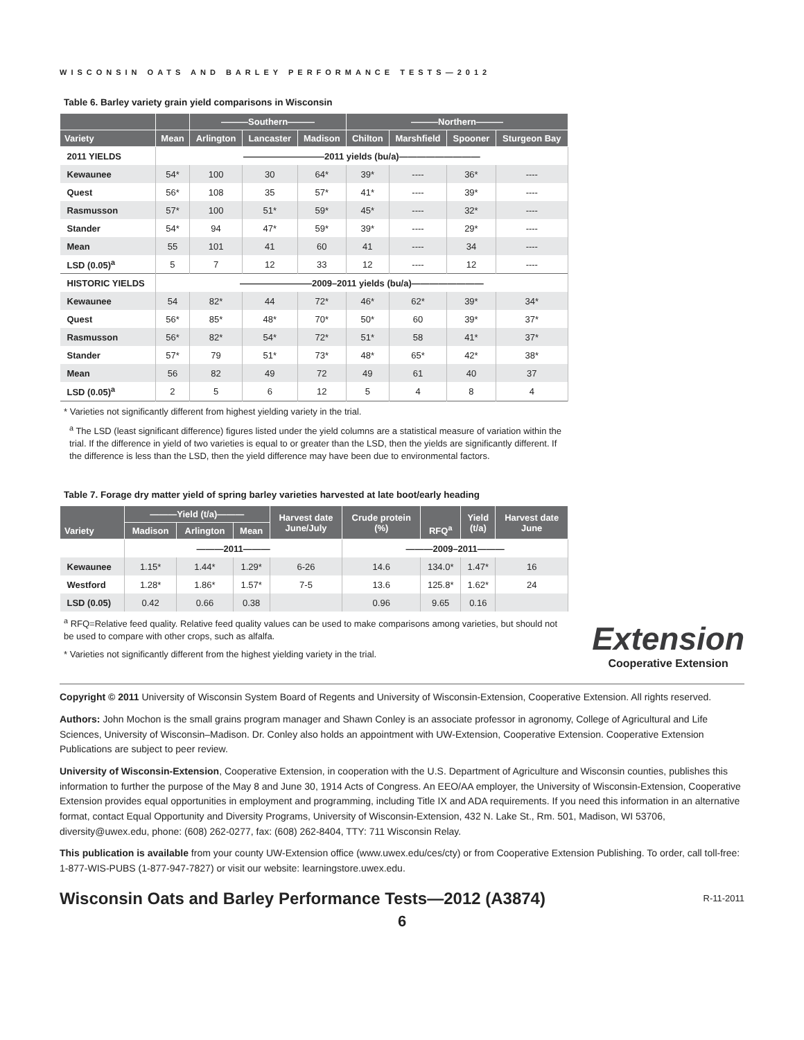WISCONSIN OATS AND BARLEY PERFORMANCE TESTS—2012
Table 6. Barley variety grain yield comparisons in Wisconsin
| | | ———Southern——— | | | ———Northern——— | | | |
| --- | --- | --- | --- | --- | --- | --- | --- | --- |
| Variety | Mean | Arlington | Lancaster | Madison | Chilton | Marshfield | Spooner | Sturgeon Bay |
| 2011 YIELDS | —————————2011 yields (bu/a)————————— | | | | | | | |
| Kewaunee | 54* | 100 | 30 | 64* | 39* | ---- | 36* | ---- |
| Quest | 56* | 108 | 35 | 57* | 41* | ---- | 39* | ---- |
| Rasmusson | 57* | 100 | 51* | 59* | 45* | ---- | 32* | ---- |
| Stander | 54* | 94 | 47* | 59* | 39* | ---- | 29* | ---- |
| Mean | 55 | 101 | 41 | 60 | 41 | ---- | 34 | ---- |
| LSD (0.05)<sup>a</sup> | 5 | 7 | 12 | 33 | 12 | ---- | 12 | ---- |
| HISTORIC YIELDS | ————————2009–2011 yields (bu/a)———————— | | | | | | | |
| Kewaunee | 54 | 82* | 44 | 72* | 46* | 62* | 39* | 34* |
| Quest | 56* | 85* | 48* | 70* | 50* | 60 | 39* | 37* |
| Rasmusson | 56* | 82* | 54* | 72* | 51* | 58 | 41* | 37* |
| Stander | 57* | 79 | 51* | 73* | 48* | 65* | 42* | 38* |
| Mean | 56 | 82 | 49 | 72 | 49 | 61 | 40 | 37 |
| LSD (0.05)<sup>a</sup> | 2 | 5 | 6 | 12 | 5 | 4 | 8 | 4 |
* Varieties not significantly different from highest yielding variety in the trial.
<sup>a</sup> The LSD (least significant difference) figures listed under the yield columns are a statistical measure of variation within the trial. If the difference in yield of two varieties is equal to or greater than the LSD, then the yields are significantly different. If the difference is less than the LSD, then the yield difference may have been due to environmental factors.
Table 7. Forage dry matter yield of spring barley varieties harvested at late boot/early heading
| Variety | ———Yield (t/a)——— | | | Harvest date June/July | Crude protein (%) | RFQ<sup>a</sup> | Yield (t/a) | Harvest date June |
| --- | --- | --- | --- | --- | --- | --- | --- | --- |
| | Madison | Arlington | Mean | | | | | |
| | ———2011——— | | | | ———2009–2011——— | | | |
| Kewaunee | 1.15* | 1.44* | 1.29* | 6-26 | 14.6 | 134.0* | 1.47* | 16 |
| Westford | 1.28* | 1.86* | 1.57* | 7-5 | 13.6 | 125.8* | 1.62* | 24 |
| LSD (0.05) | 0.42 | 0.66 | 0.38 | | 0.96 | 9.65 | 0.16 | |
<sup>a</sup> RFQ=Relative feed quality. Relative feed quality values can be used to make comparisons among varieties, but should not be used to compare with other crops, such as alfalfa.
* Varieties not significantly different from the highest yielding variety in the trial.
Extension
Cooperative Extension
Copyright © 2011 University of Wisconsin System Board of Regents and University of Wisconsin-Extension, Cooperative Extension. All rights reserved.
Authors: John Mochon is the small grains program manager and Shawn Conley is an associate professor in agronomy, College of Agricultural and Life Sciences, University of Wisconsin–Madison. Dr. Conley also holds an appointment with UW-Extension, Cooperative Extension. Cooperative Extension Publications are subject to peer review.
University of Wisconsin-Extension, Cooperative Extension, in cooperation with the U.S. Department of Agriculture and Wisconsin counties, publishes this information to further the purpose of the May 8 and June 30, 1914 Acts of Congress. An EEO/AA employer, the University of Wisconsin-Extension, Cooperative Extension provides equal opportunities in employment and programming, including Title IX and ADA requirements. If you need this information in an alternative format, contact Equal Opportunity and Diversity Programs, University of Wisconsin-Extension, 432 N. Lake St., Rm. 501, Madison, WI 53706, diversity@uwex.edu, phone: (608) 262-0277, fax: (608) 262-8404, TTY: 711 Wisconsin Relay.
This publication is available from your county UW-Extension office (www.uwex.edu/ces/cty) or from Cooperative Extension Publishing. To order, call toll-free: 1-877-WIS-PUBS (1-877-947-7827) or visit our website: learningstore.uwex.edu.
Wisconsin Oats and Barley Performance Tests—2012 (A3874)
R-11-2011
6